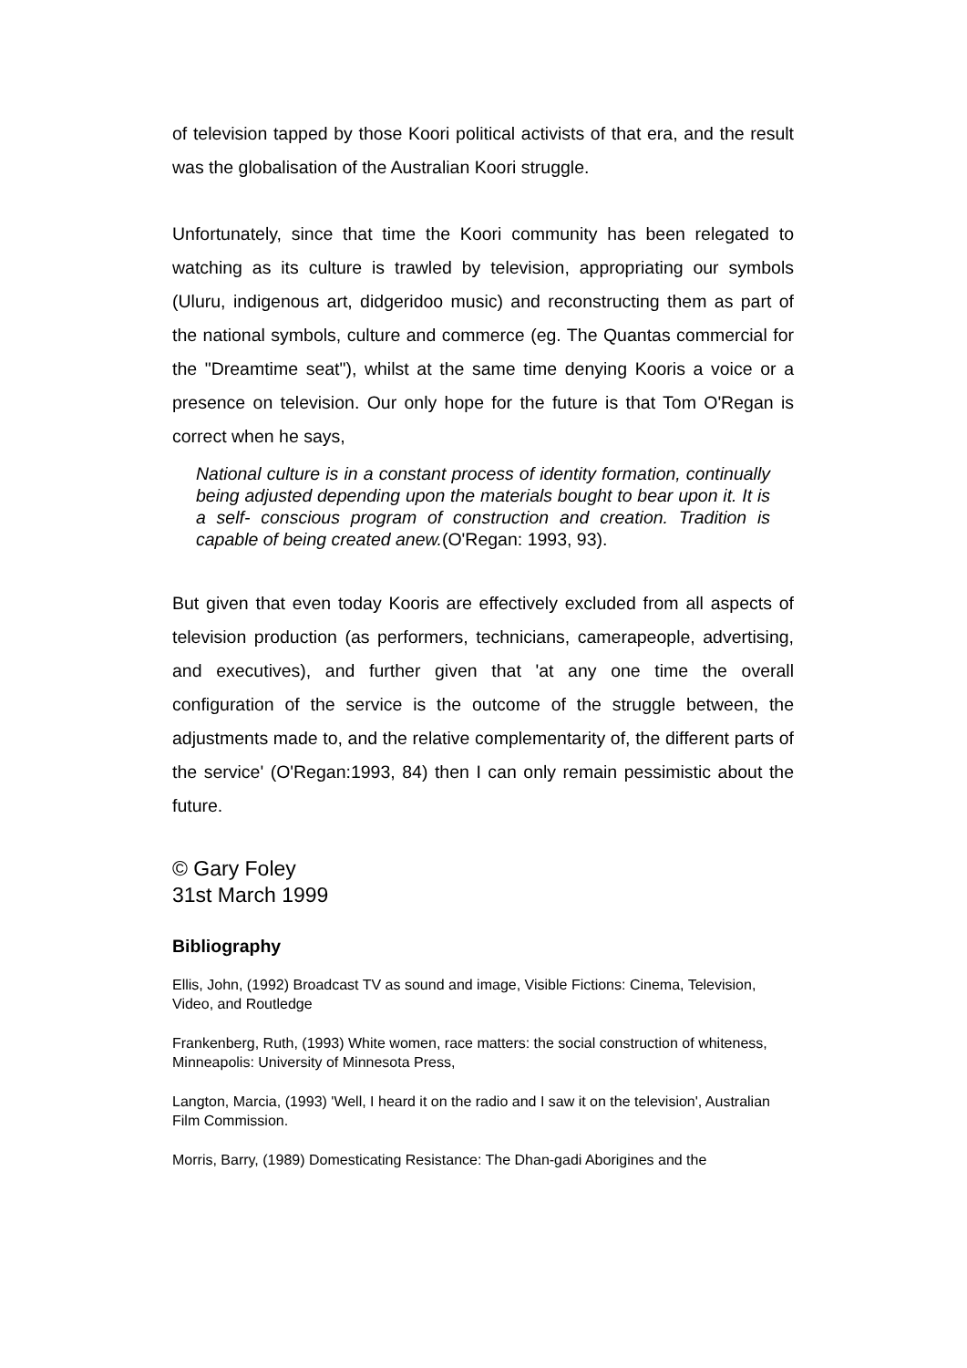of television tapped by those Koori political activists of that era, and the result was the globalisation of the Australian Koori struggle.
Unfortunately, since that time the Koori community has been relegated to watching as its culture is trawled by television, appropriating our symbols (Uluru, indigenous art, didgeridoo music) and reconstructing them as part of the national symbols, culture and commerce (eg. The Quantas commercial for the "Dreamtime seat"), whilst at the same time denying Kooris a voice or a presence on television. Our only hope for the future is that Tom O'Regan is correct when he says,
National culture is in a constant process of identity formation, continually being adjusted depending upon the materials bought to bear upon it. It is a self- conscious program of construction and creation. Tradition is capable of being created anew.(O'Regan: 1993, 93).
But given that even today Kooris are effectively excluded from all aspects of television production (as performers, technicians, camerapeople, advertising, and executives), and further given that 'at any one time the overall configuration of the service is the outcome of the struggle between, the adjustments made to, and the relative complementarity of, the different parts of the service' (O'Regan:1993, 84) then I can only remain pessimistic about the future.
© Gary Foley
31st March 1999
Bibliography
Ellis, John, (1992) Broadcast TV as sound and image, Visible Fictions: Cinema, Television, Video, and Routledge
Frankenberg, Ruth, (1993) White women, race matters: the social construction of whiteness, Minneapolis: University of Minnesota Press,
Langton, Marcia, (1993) 'Well, I heard it on the radio and I saw it on the television', Australian Film Commission.
Morris, Barry, (1989) Domesticating Resistance: The Dhan-gadi Aborigines and the